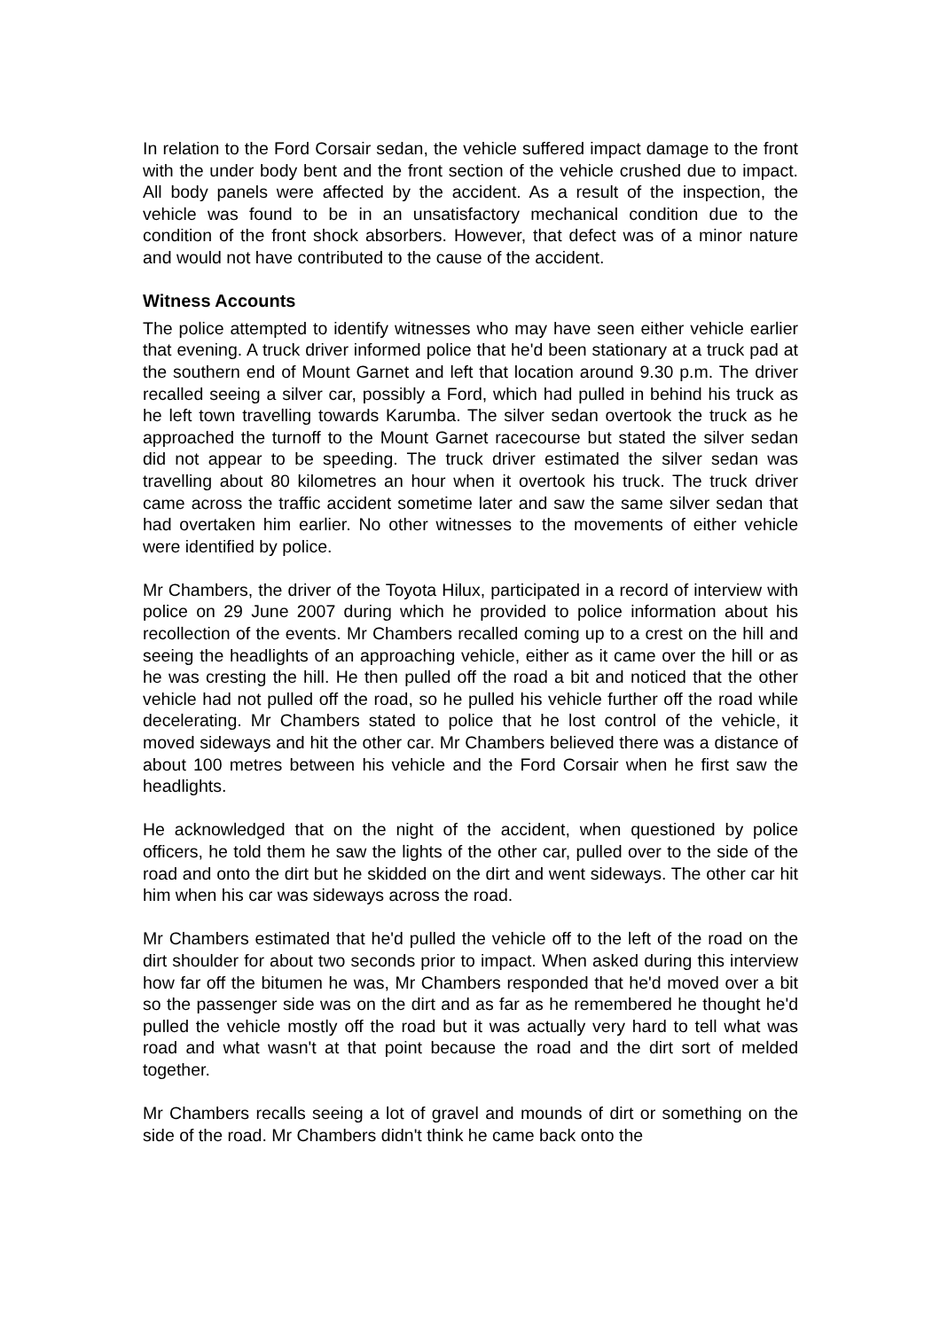In relation to the Ford Corsair sedan, the vehicle suffered impact damage to the front with the under body bent and the front section of the vehicle crushed due to impact. All body panels were affected by the accident. As a result of the inspection, the vehicle was found to be in an unsatisfactory mechanical condition due to the condition of the front shock absorbers. However, that defect was of a minor nature and would not have contributed to the cause of the accident.
Witness Accounts
The police attempted to identify witnesses who may have seen either vehicle earlier that evening. A truck driver informed police that he'd been stationary at a truck pad at the southern end of Mount Garnet and left that location around 9.30 p.m. The driver recalled seeing a silver car, possibly a Ford, which had pulled in behind his truck as he left town travelling towards Karumba. The silver sedan overtook the truck as he approached the turnoff to the Mount Garnet racecourse but stated the silver sedan did not appear to be speeding. The truck driver estimated the silver sedan was travelling about 80 kilometres an hour when it overtook his truck. The truck driver came across the traffic accident sometime later and saw the same silver sedan that had overtaken him earlier. No other witnesses to the movements of either vehicle were identified by police.
Mr Chambers, the driver of the Toyota Hilux, participated in a record of interview with police on 29 June 2007 during which he provided to police information about his recollection of the events. Mr Chambers recalled coming up to a crest on the hill and seeing the headlights of an approaching vehicle, either as it came over the hill or as he was cresting the hill. He then pulled off the road a bit and noticed that the other vehicle had not pulled off the road, so he pulled his vehicle further off the road while decelerating. Mr Chambers stated to police that he lost control of the vehicle, it moved sideways and hit the other car. Mr Chambers believed there was a distance of about 100 metres between his vehicle and the Ford Corsair when he first saw the headlights.
He acknowledged that on the night of the accident, when questioned by police officers, he told them he saw the lights of the other car, pulled over to the side of the road and onto the dirt but he skidded on the dirt and went sideways. The other car hit him when his car was sideways across the road.
Mr Chambers estimated that he'd pulled the vehicle off to the left of the road on the dirt shoulder for about two seconds prior to impact. When asked during this interview how far off the bitumen he was, Mr Chambers responded that he'd moved over a bit so the passenger side was on the dirt and as far as he remembered he thought he'd pulled the vehicle mostly off the road but it was actually very hard to tell what was road and what wasn't at that point because the road and the dirt sort of melded together.
Mr Chambers recalls seeing a lot of gravel and mounds of dirt or something on the side of the road. Mr Chambers didn't think he came back onto the